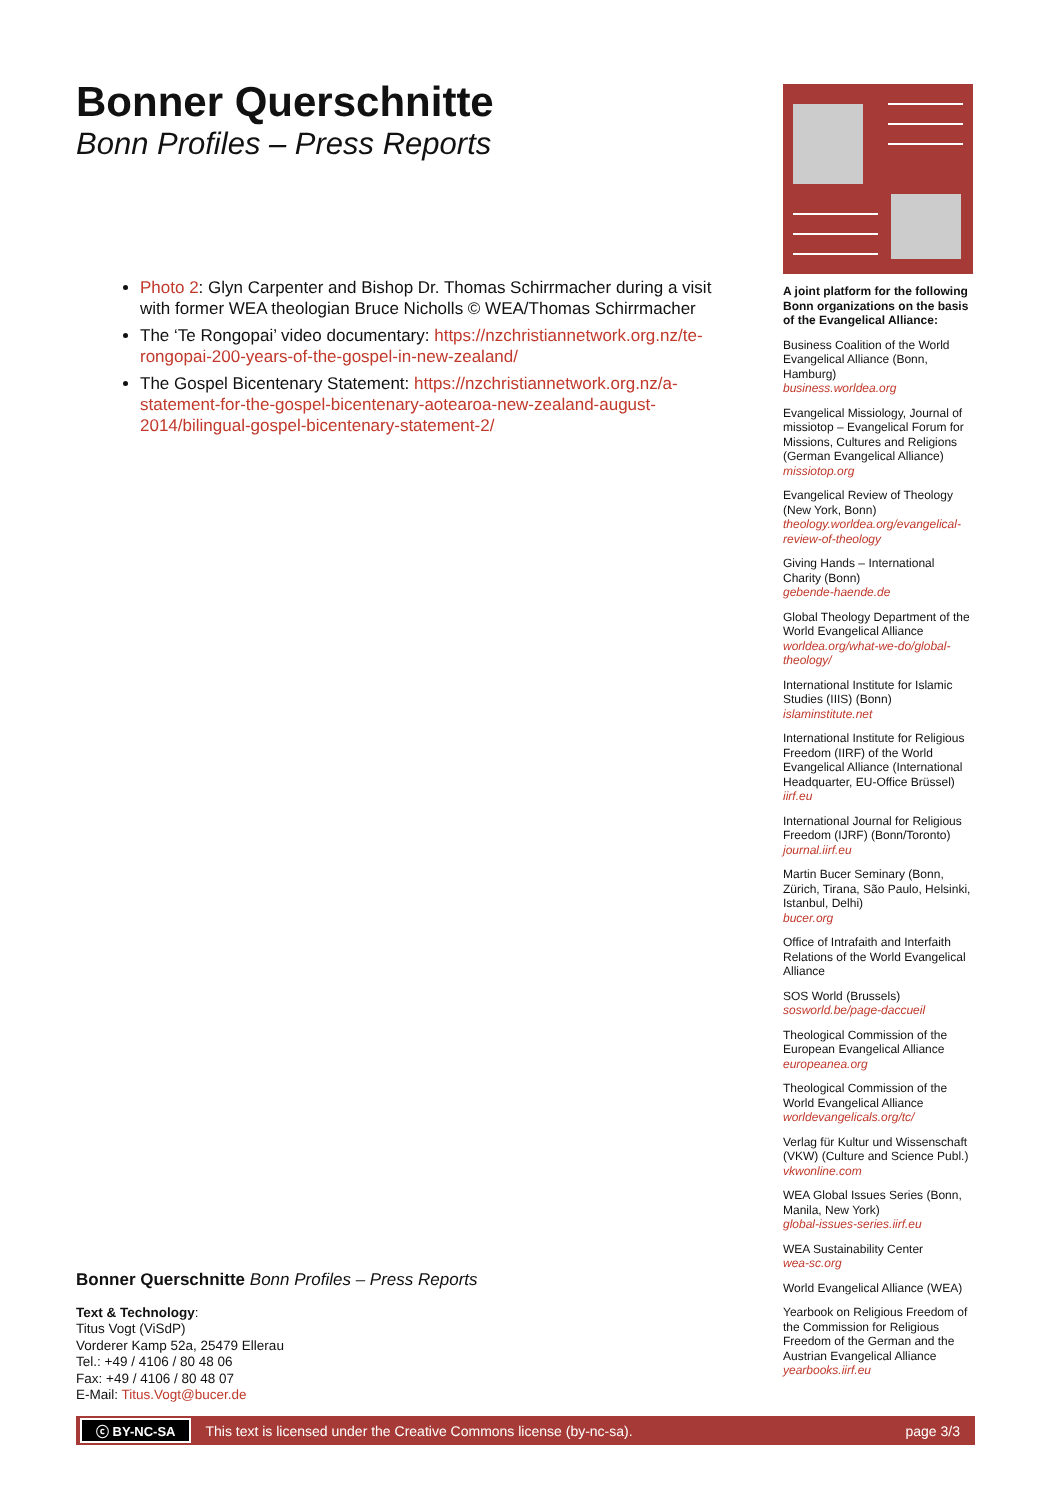Bonner Querschnitte
Bonn Profiles – Press Reports
Photo 2: Glyn Carpenter and Bishop Dr. Thomas Schirrmacher during a visit with former WEA theologian Bruce Nicholls © WEA/Thomas Schirrmacher
The ‘Te Rongopai’ video documentary: https://nzchristiannetwork.org.nz/te-rongopai-200-years-of-the-gospel-in-new-zealand/
The Gospel Bicentenary Statement: https://nzchristiannetwork.org.nz/a-statement-for-the-gospel-bicentenary-aotearoa-new-zealand-august-2014/bilingual-gospel-bicentenary-statement-2/
Bonner Querschnitte Bonn Profiles – Press Reports
Text & Technology:
Titus Vogt (ViSdP)
Vorderer Kamp 52a, 25479 Ellerau
Tel.: +49 / 4106 / 80 48 06
Fax: +49 / 4106 / 80 48 07
E-Mail: Titus.Vogt@bucer.de
A joint platform for the following Bonn organizations on the basis of the Evangelical Alliance:
Business Coalition of the World Evangelical Alliance (Bonn, Hamburg)
business.worldea.org
Evangelical Missiology, Journal of missiotop – Evangelical Forum for Missions, Cultures and Religions (German Evangelical Alliance)
missiotop.org
Evangelical Review of Theology (New York, Bonn)
theology.worldea.org/evangelical-review-of-theology
Giving Hands – International Charity (Bonn)
gebende-haende.de
Global Theology Department of the World Evangelical Alliance
worldea.org/what-we-do/global-theology/
International Institute for Islamic Studies (IIIS) (Bonn)
islaminstitute.net
International Institute for Religious Freedom (IIRF) of the World Evangelical Alliance (International Headquarter, EU-Office Brüssel)
iirf.eu
International Journal for Religious Freedom (IJRF) (Bonn/Toronto)
journal.iirf.eu
Martin Bucer Seminary (Bonn, Zürich, Tirana, São Paulo, Helsinki, Istanbul, Delhi)
bucer.org
Office of Intrafaith and Interfaith Relations of the World Evangelical Alliance
SOS World (Brussels)
sosworld.be/page-daccueil
Theological Commission of the European Evangelical Alliance
europeanea.org
Theological Commission of the World Evangelical Alliance
worldevangelicals.org/tc/
Verlag für Kultur und Wissenschaft (VKW) (Culture and Science Publ.)
vkwonline.com
WEA Global Issues Series (Bonn, Manila, New York)
global-issues-series.iirf.eu
WEA Sustainability Center
wea-sc.org
World Evangelical Alliance (WEA)
Yearbook on Religious Freedom of the Commission for Religious Freedom of the German and the Austrian Evangelical Alliance
yearbooks.iirf.eu
ⓒ BY-NC-SA This text is licensed under the Creative Commons license (by-nc-sa). page 3/3